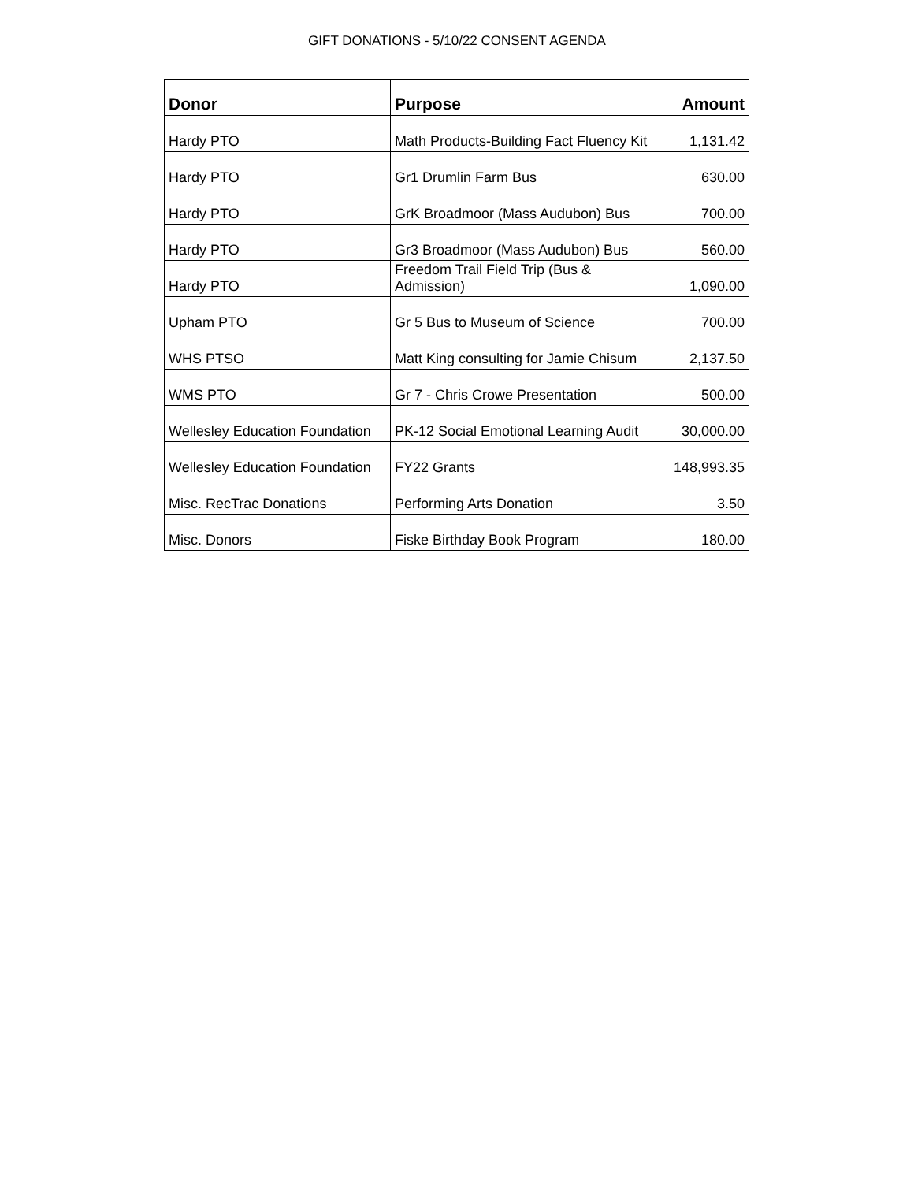GIFT DONATIONS - 5/10/22 CONSENT AGENDA
| Donor | Purpose | Amount |
| --- | --- | --- |
| Hardy PTO | Math Products-Building Fact Fluency Kit | 1,131.42 |
| Hardy PTO | Gr1 Drumlin Farm Bus | 630.00 |
| Hardy PTO | GrK Broadmoor (Mass Audubon) Bus | 700.00 |
| Hardy PTO | Gr3 Broadmoor (Mass Audubon) Bus | 560.00 |
| Hardy PTO | Freedom Trail Field Trip (Bus & Admission) | 1,090.00 |
| Upham PTO | Gr 5 Bus to Museum of Science | 700.00 |
| WHS PTSO | Matt King consulting for Jamie Chisum | 2,137.50 |
| WMS PTO | Gr 7 - Chris Crowe Presentation | 500.00 |
| Wellesley Education Foundation | PK-12 Social Emotional Learning Audit | 30,000.00 |
| Wellesley Education Foundation | FY22 Grants | 148,993.35 |
| Misc. RecTrac Donations | Performing Arts Donation | 3.50 |
| Misc. Donors | Fiske Birthday Book Program | 180.00 |